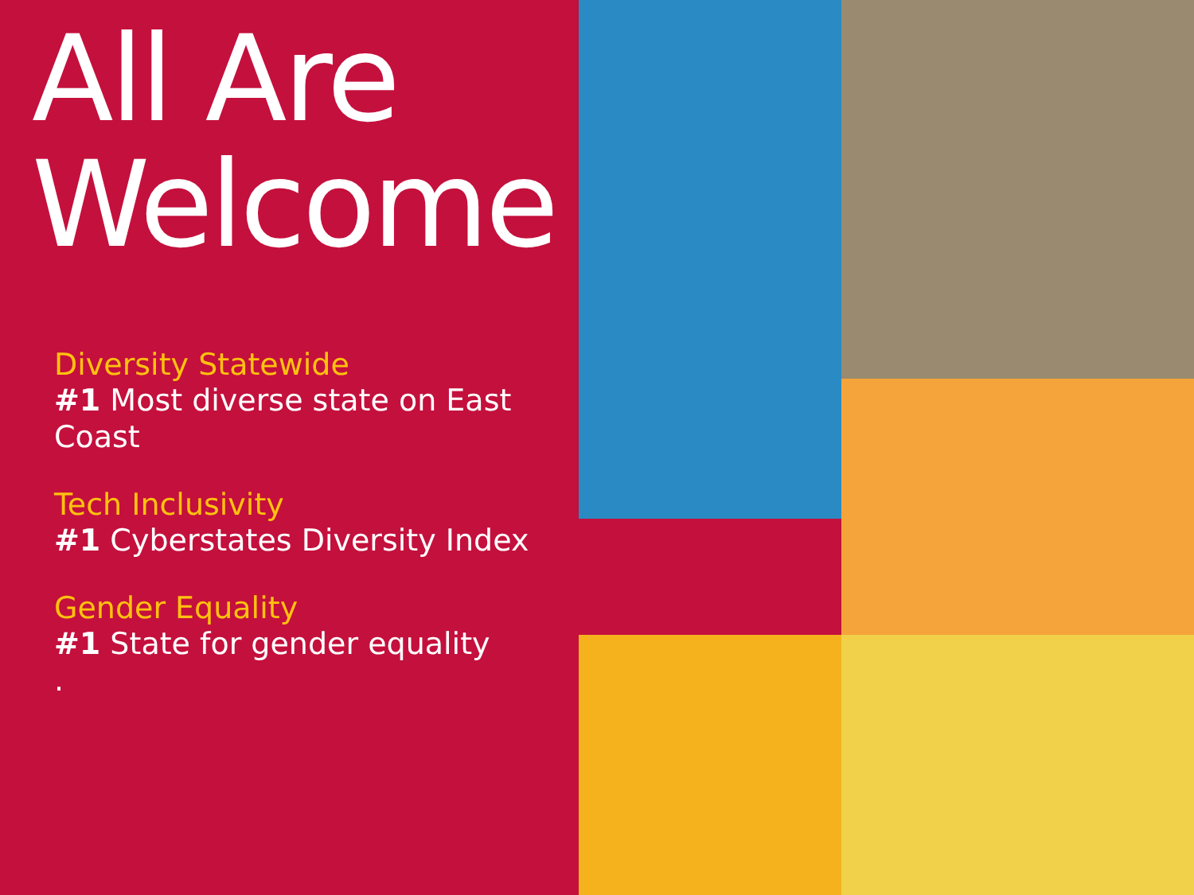All Are Welcome
Diversity Statewide
#1 Most diverse state on East Coast
Tech Inclusivity
#1 Cyberstates Diversity Index
Gender Equality
#1 State for gender equality
.